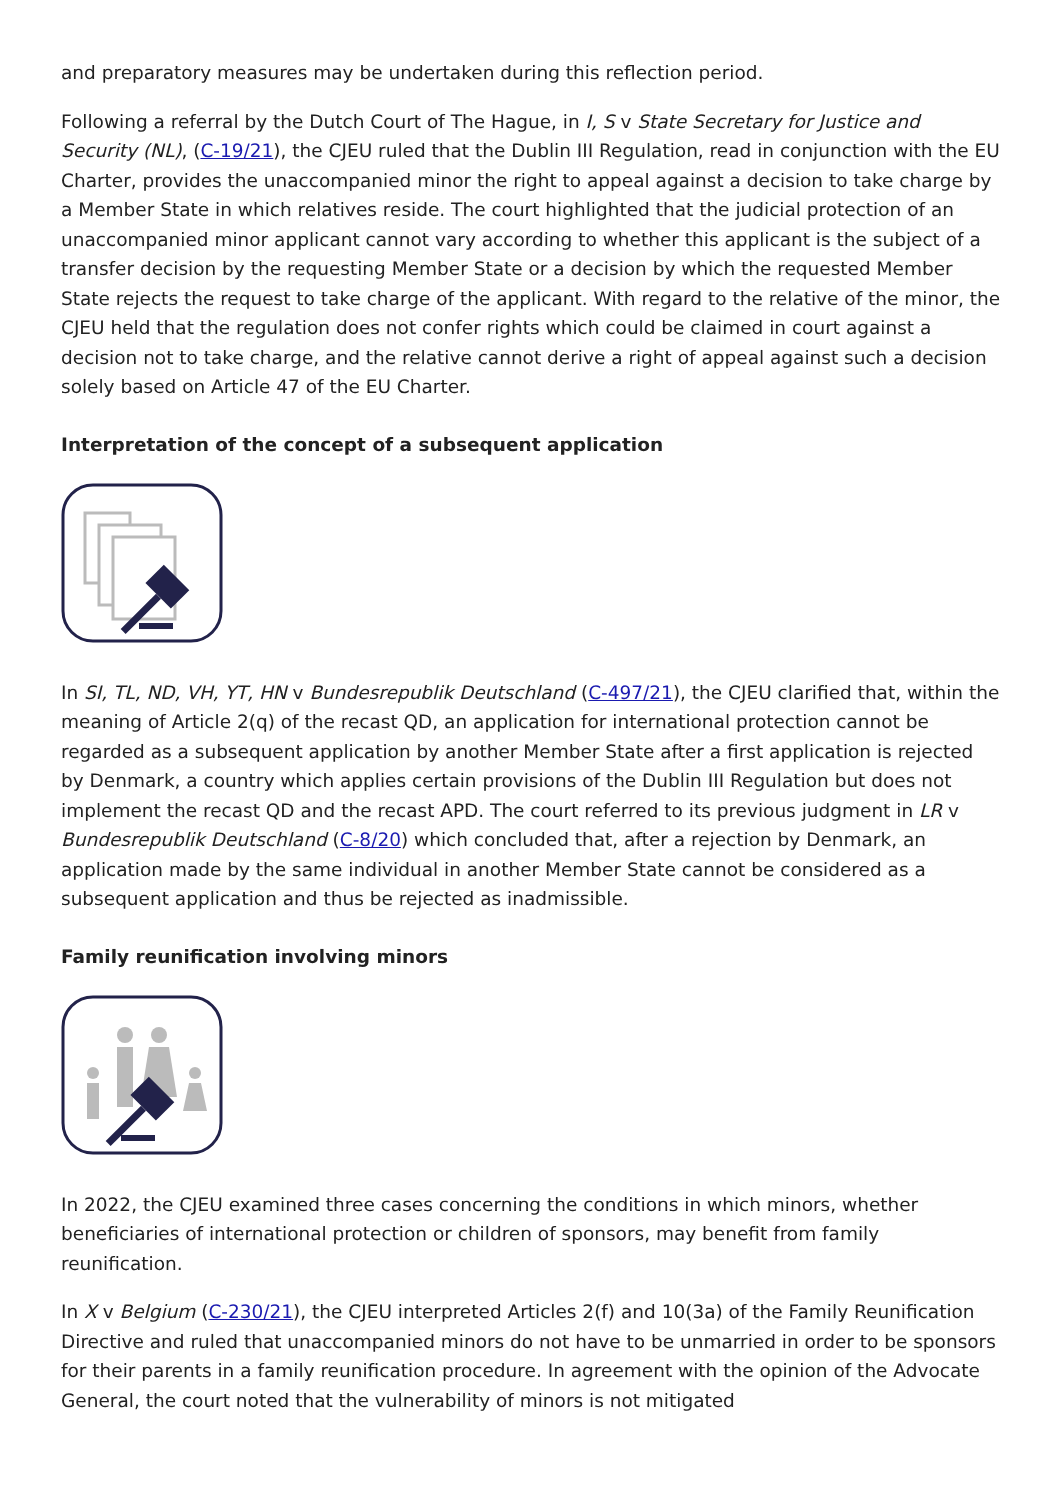and preparatory measures may be undertaken during this reflection period.
Following a referral by the Dutch Court of The Hague, in I, S v State Secretary for Justice and Security (NL), (C-19/21), the CJEU ruled that the Dublin III Regulation, read in conjunction with the EU Charter, provides the unaccompanied minor the right to appeal against a decision to take charge by a Member State in which relatives reside. The court highlighted that the judicial protection of an unaccompanied minor applicant cannot vary according to whether this applicant is the subject of a transfer decision by the requesting Member State or a decision by which the requested Member State rejects the request to take charge of the applicant. With regard to the relative of the minor, the CJEU held that the regulation does not confer rights which could be claimed in court against a decision not to take charge, and the relative cannot derive a right of appeal against such a decision solely based on Article 47 of the EU Charter.
Interpretation of the concept of a subsequent application
In SI, TL, ND, VH, YT, HN v Bundesrepublik Deutschland (C-497/21), the CJEU clarified that, within the meaning of Article 2(q) of the recast QD, an application for international protection cannot be regarded as a subsequent application by another Member State after a first application is rejected by Denmark, a country which applies certain provisions of the Dublin III Regulation but does not implement the recast QD and the recast APD. The court referred to its previous judgment in LR v Bundesrepublik Deutschland (C-8/20) which concluded that, after a rejection by Denmark, an application made by the same individual in another Member State cannot be considered as a subsequent application and thus be rejected as inadmissible.
Family reunification involving minors
In 2022, the CJEU examined three cases concerning the conditions in which minors, whether beneficiaries of international protection or children of sponsors, may benefit from family reunification.
In X v Belgium (C-230/21), the CJEU interpreted Articles 2(f) and 10(3a) of the Family Reunification Directive and ruled that unaccompanied minors do not have to be unmarried in order to be sponsors for their parents in a family reunification procedure. In agreement with the opinion of the Advocate General, the court noted that the vulnerability of minors is not mitigated